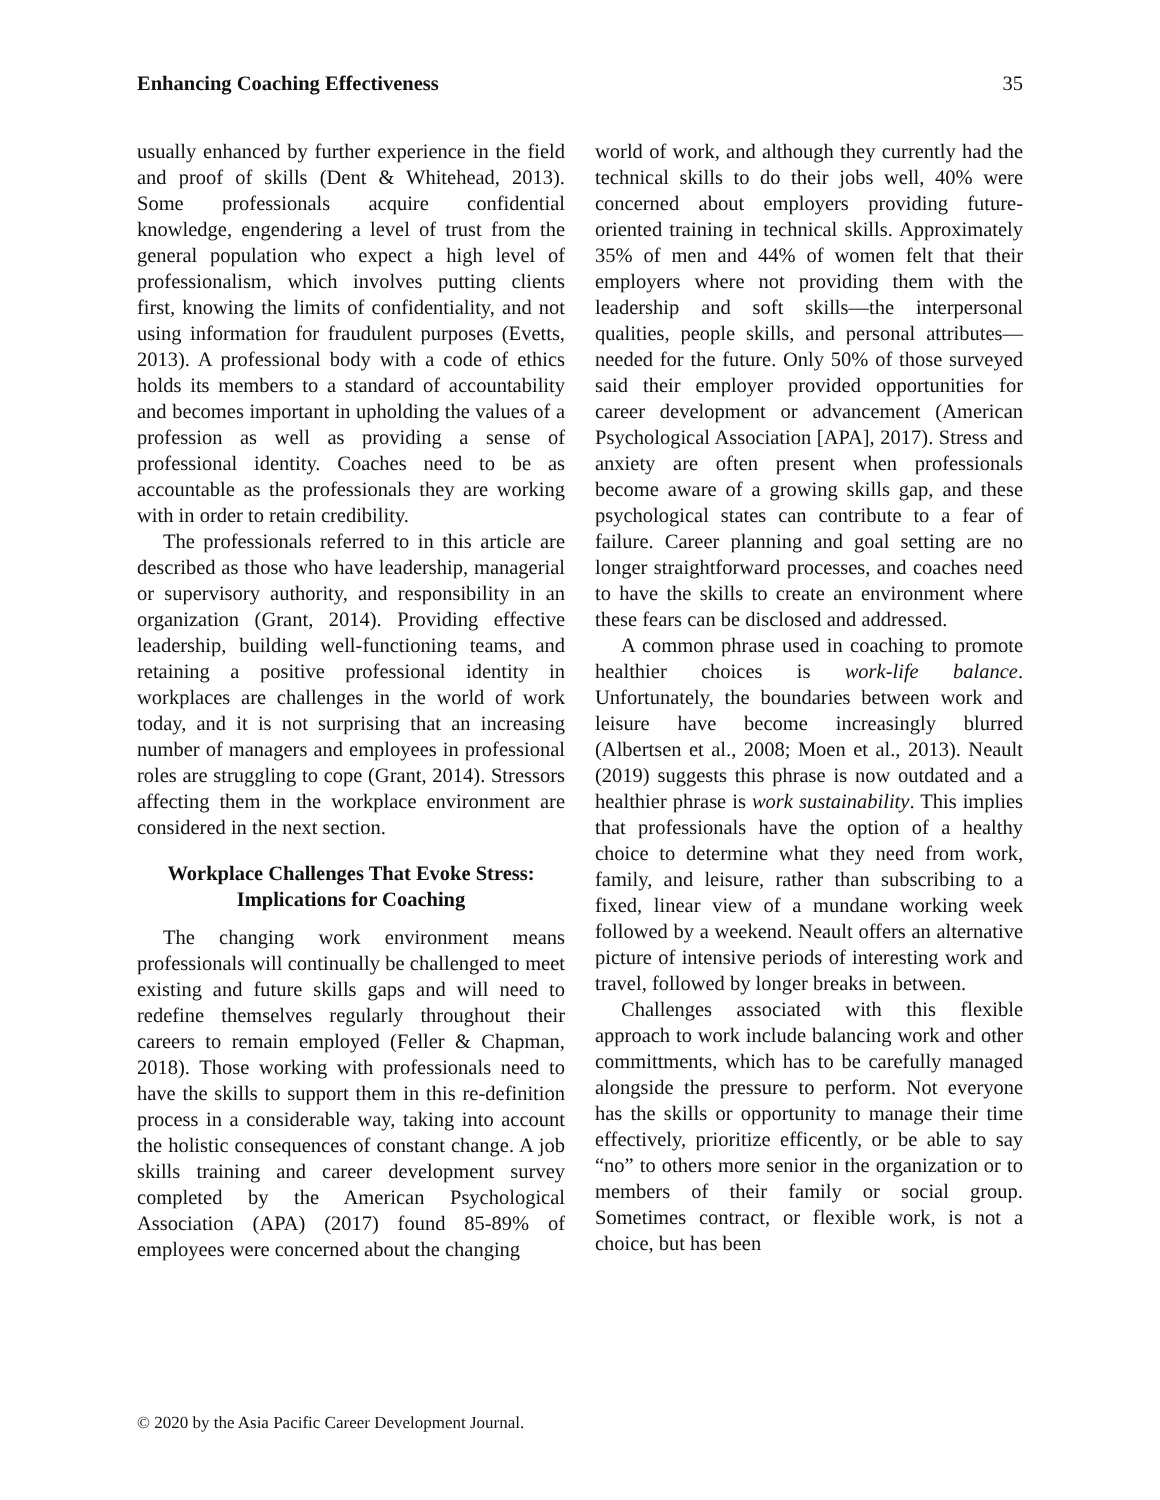Enhancing Coaching Effectiveness 35
usually enhanced by further experience in the field and proof of skills (Dent & Whitehead, 2013). Some professionals acquire confidential knowledge, engendering a level of trust from the general population who expect a high level of professionalism, which involves putting clients first, knowing the limits of confidentiality, and not using information for fraudulent purposes (Evetts, 2013). A professional body with a code of ethics holds its members to a standard of accountability and becomes important in upholding the values of a profession as well as providing a sense of professional identity. Coaches need to be as accountable as the professionals they are working with in order to retain credibility.
The professionals referred to in this article are described as those who have leadership, managerial or supervisory authority, and responsibility in an organization (Grant, 2014). Providing effective leadership, building well-functioning teams, and retaining a positive professional identity in workplaces are challenges in the world of work today, and it is not surprising that an increasing number of managers and employees in professional roles are struggling to cope (Grant, 2014). Stressors affecting them in the workplace environment are considered in the next section.
Workplace Challenges That Evoke Stress: Implications for Coaching
The changing work environment means professionals will continually be challenged to meet existing and future skills gaps and will need to redefine themselves regularly throughout their careers to remain employed (Feller & Chapman, 2018). Those working with professionals need to have the skills to support them in this re-definition process in a considerable way, taking into account the holistic consequences of constant change. A job skills training and career development survey completed by the American Psychological Association (APA) (2017) found 85-89% of employees were concerned about the changing
world of work, and although they currently had the technical skills to do their jobs well, 40% were concerned about employers providing future-oriented training in technical skills. Approximately 35% of men and 44% of women felt that their employers where not providing them with the leadership and soft skills—the interpersonal qualities, people skills, and personal attributes—needed for the future. Only 50% of those surveyed said their employer provided opportunities for career development or advancement (American Psychological Association [APA], 2017). Stress and anxiety are often present when professionals become aware of a growing skills gap, and these psychological states can contribute to a fear of failure. Career planning and goal setting are no longer straightforward processes, and coaches need to have the skills to create an environment where these fears can be disclosed and addressed.
A common phrase used in coaching to promote healthier choices is work-life balance. Unfortunately, the boundaries between work and leisure have become increasingly blurred (Albertsen et al., 2008; Moen et al., 2013). Neault (2019) suggests this phrase is now outdated and a healthier phrase is work sustainability. This implies that professionals have the option of a healthy choice to determine what they need from work, family, and leisure, rather than subscribing to a fixed, linear view of a mundane working week followed by a weekend. Neault offers an alternative picture of intensive periods of interesting work and travel, followed by longer breaks in between.
Challenges associated with this flexible approach to work include balancing work and other committments, which has to be carefully managed alongside the pressure to perform. Not everyone has the skills or opportunity to manage their time effectively, prioritize efficently, or be able to say “no” to others more senior in the organization or to members of their family or social group. Sometimes contract, or flexible work, is not a choice, but has been
© 2020 by the Asia Pacific Career Development Journal.